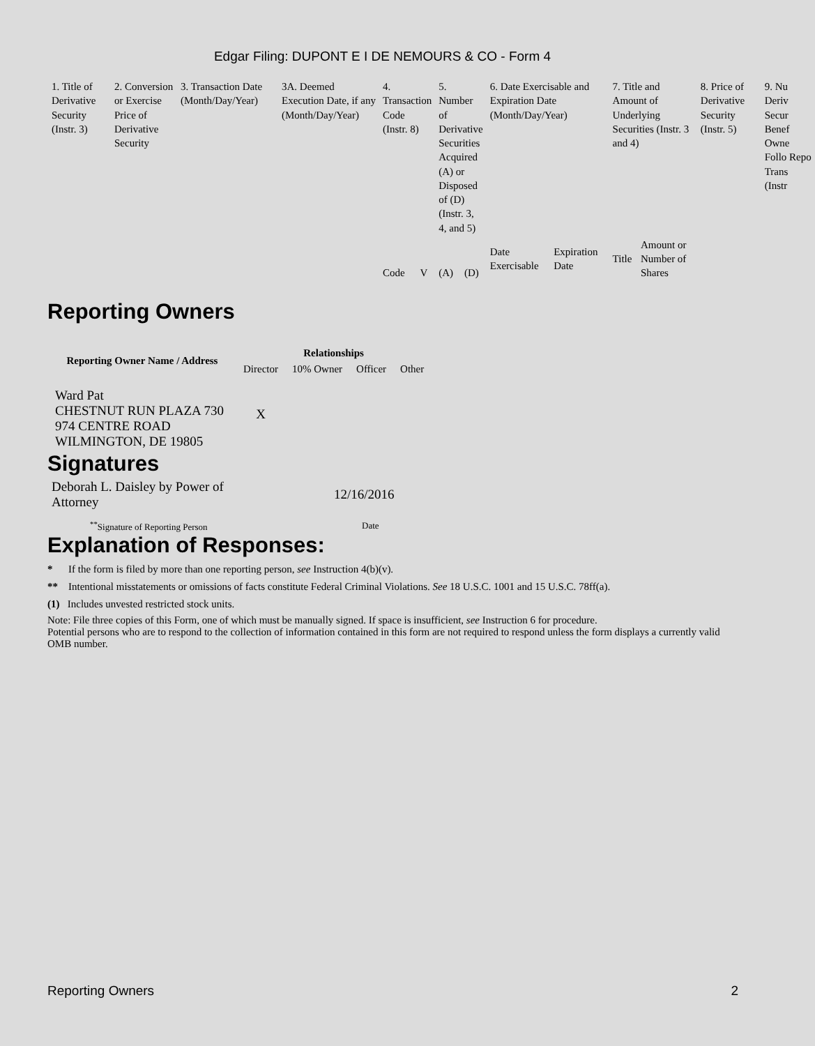Edgar Filing: DUPONT E I DE NEMOURS & CO - Form 4
| 1. Title of Derivative Security (Instr. 3) | 2. Conversion or Exercise Price of Derivative Security | 3. Transaction Date (Month/Day/Year) | 3A. Deemed Execution Date, if any (Month/Day/Year) | 4. Transaction Code (Instr. 8) | | 5. Number of Derivative Securities Acquired (A) or Disposed of (D) (Instr. 3, 4, and 5) | | 6. Date Exercisable and Expiration Date (Month/Day/Year) | | 7. Title and Amount of Underlying Securities (Instr. 3 and 4) | | 8. Price of Derivative Security (Instr. 5) | 9. Nu Deriv Secur Benef Owne Follo Repo Trans (Instr |
| | | | | Code | V | (A) | (D) | Date Exercisable | Expiration Date | Title | Amount or Number of Shares | | |
Reporting Owners
| Reporting Owner Name / Address | Relationships | | | |
| --- | --- | --- | --- | --- |
| | Director | 10% Owner | Officer | Other |
| Ward Pat CHESTNUT RUN PLAZA 730 974 CENTRE ROAD WILMINGTON, DE 19805 | X | | | |
Signatures
| Deborah L. Daisley by Power of Attorney | 12/16/2016 |
| <sup>**</sup> Signature of Reporting Person | Date |
Explanation of Responses:
* If the form is filed by more than one reporting person, see Instruction 4(b)(v).
** Intentional misstatements or omissions of facts constitute Federal Criminal Violations. See 18 U.S.C. 1001 and 15 U.S.C. 78ff(a).
(1) Includes unvested restricted stock units.
Note: File three copies of this Form, one of which must be manually signed. If space is insufficient, see Instruction 6 for procedure.
Potential persons who are to respond to the collection of information contained in this form are not required to respond unless the form displays a currently valid OMB number.
Reporting Owners 2